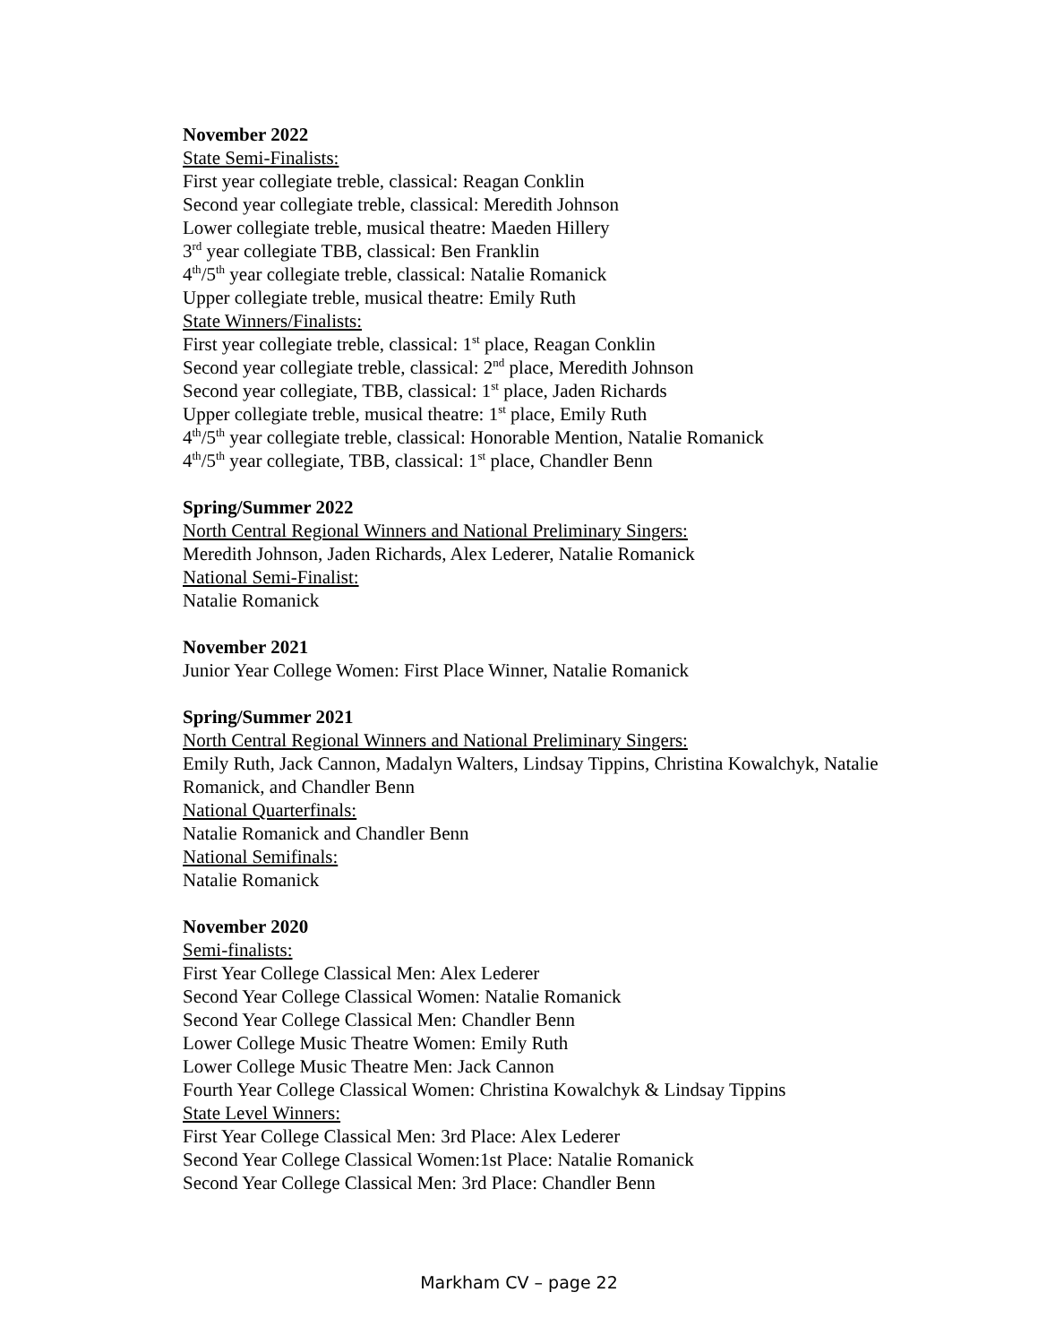November 2022
State Semi-Finalists:
First year collegiate treble, classical: Reagan Conklin
Second year collegiate treble, classical: Meredith Johnson
Lower collegiate treble, musical theatre: Maeden Hillery
3<sup>rd</sup> year collegiate TBB, classical: Ben Franklin
4<sup>th</sup>/5<sup>th</sup> year collegiate treble, classical: Natalie Romanick
Upper collegiate treble, musical theatre: Emily Ruth
State Winners/Finalists:
First year collegiate treble, classical: 1<sup>st</sup> place, Reagan Conklin
Second year collegiate treble, classical: 2<sup>nd</sup> place, Meredith Johnson
Second year collegiate, TBB, classical: 1<sup>st</sup> place, Jaden Richards
Upper collegiate treble, musical theatre: 1<sup>st</sup> place, Emily Ruth
4<sup>th</sup>/5<sup>th</sup> year collegiate treble, classical: Honorable Mention, Natalie Romanick
4<sup>th</sup>/5<sup>th</sup> year collegiate, TBB, classical: 1<sup>st</sup> place, Chandler Benn
Spring/Summer 2022
North Central Regional Winners and National Preliminary Singers:
Meredith Johnson, Jaden Richards, Alex Lederer, Natalie Romanick
National Semi-Finalist:
Natalie Romanick
November 2021
Junior Year College Women: First Place Winner, Natalie Romanick
Spring/Summer 2021
North Central Regional Winners and National Preliminary Singers:
Emily Ruth, Jack Cannon, Madalyn Walters, Lindsay Tippins, Christina Kowalchyk, Natalie Romanick, and Chandler Benn
National Quarterfinals:
Natalie Romanick and Chandler Benn
National Semifinals:
Natalie Romanick
November 2020
Semi-finalists:
First Year College Classical Men: Alex Lederer
Second Year College Classical Women: Natalie Romanick
Second Year College Classical Men: Chandler Benn
Lower College Music Theatre Women: Emily Ruth
Lower College Music Theatre Men: Jack Cannon
Fourth Year College Classical Women: Christina Kowalchyk & Lindsay Tippins
State Level Winners:
First Year College Classical Men: 3rd Place: Alex Lederer
Second Year College Classical Women:1st Place: Natalie Romanick
Second Year College Classical Men: 3rd Place: Chandler Benn
Markham CV – page 22